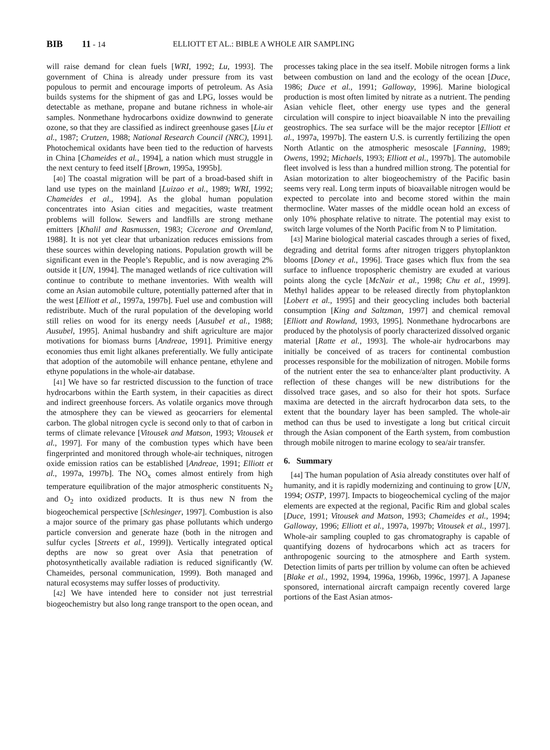BIB 11 - 14 ELLIOTT ET AL.: BIBLE A WHOLE AIR SAMPLING
will raise demand for clean fuels [WRI, 1992; Lu, 1993]. The government of China is already under pressure from its vast populous to permit and encourage imports of petroleum. As Asia builds systems for the shipment of gas and LPG, losses would be detectable as methane, propane and butane richness in whole-air samples. Nonmethane hydrocarbons oxidize downwind to generate ozone, so that they are classified as indirect greenhouse gases [Liu et al., 1987; Crutzen, 1988; National Research Council (NRC), 1991]. Photochemical oxidants have been tied to the reduction of harvests in China [Chameides et al., 1994], a nation which must struggle in the next century to feed itself [Brown, 1995a, 1995b].
[40] The coastal migration will be part of a broad-based shift in land use types on the mainland [Luizao et al., 1989; WRI, 1992; Chameides et al., 1994]. As the global human population concentrates into Asian cities and megacities, waste treatment problems will follow. Sewers and landfills are strong methane emitters [Khalil and Rasmussen, 1983; Cicerone and Oremland, 1988]. It is not yet clear that urbanization reduces emissions from these sources within developing nations. Population growth will be significant even in the People’s Republic, and is now averaging 2% outside it [UN, 1994]. The managed wetlands of rice cultivation will continue to contribute to methane inventories. With wealth will come an Asian automobile culture, potentially patterned after that in the west [Elliott et al., 1997a, 1997b]. Fuel use and combustion will redistribute. Much of the rural population of the developing world still relies on wood for its energy needs [Ausubel et al., 1988; Ausubel, 1995]. Animal husbandry and shift agriculture are major motivations for biomass burns [Andreae, 1991]. Primitive energy economies thus emit light alkanes preferentially. We fully anticipate that adoption of the automobile will enhance pentane, ethylene and ethyne populations in the whole-air database.
[41] We have so far restricted discussion to the function of trace hydrocarbons within the Earth system, in their capacities as direct and indirect greenhouse forcers. As volatile organics move through the atmosphere they can be viewed as geocarriers for elemental carbon. The global nitrogen cycle is second only to that of carbon in terms of climate relevance [Vitousek and Matson, 1993; Vitousek et al., 1997]. For many of the combustion types which have been fingerprinted and monitored through whole-air techniques, nitrogen oxide emission ratios can be established [Andreae, 1991; Elliott et al., 1997a, 1997b]. The NO<sub>x</sub> comes almost entirely from high temperature equilibration of the major atmospheric constituents N<sub>2</sub> and O<sub>2</sub> into oxidized products. It is thus new N from the biogeochemical perspective [Schlesinger, 1997]. Combustion is also a major source of the primary gas phase pollutants which undergo particle conversion and generate haze (both in the nitrogen and sulfur cycles [Streets et al., 1999]). Vertically integrated optical depths are now so great over Asia that penetration of photosynthetically available radiation is reduced significantly (W. Chameides, personal communication, 1999). Both managed and natural ecosystems may suffer losses of productivity.
[42] We have intended here to consider not just terrestrial biogeochemistry but also long range transport to the open ocean, and processes taking place in the sea itself. Mobile nitrogen forms a link between combustion on land and the ecology of the ocean [Duce, 1986; Duce et al., 1991; Galloway, 1996]. Marine biological production is most often limited by nitrate as a nutrient. The pending Asian vehicle fleet, other energy use types and the general circulation will conspire to inject bioavailable N into the prevailing geostrophics. The sea surface will be the major receptor [Elliott et al., 1997a, 1997b]. The eastern U.S. is currently fertilizing the open North Atlantic on the atmospheric mesoscale [Fanning, 1989; Owens, 1992; Michaels, 1993; Elliott et al., 1997b]. The automobile fleet involved is less than a hundred million strong. The potential for Asian motorization to alter biogeochemistry of the Pacific basin seems very real. Long term inputs of bioavailable nitrogen would be expected to percolate into and become stored within the main thermocline. Water masses of the middle ocean hold an excess of only 10% phosphate relative to nitrate. The potential may exist to switch large volumes of the North Pacific from N to P limitation.
[43] Marine biological material cascades through a series of fixed, degrading and detrital forms after nitrogen triggers phytoplankton blooms [Doney et al., 1996]. Trace gases which flux from the sea surface to influence tropospheric chemistry are exuded at various points along the cycle [McNair et al., 1998; Chu et al., 1999]. Methyl halides appear to be released directly from phytoplankton [Lobert et al., 1995] and their geocycling includes both bacterial consumption [King and Saltzman, 1997] and chemical removal [Elliott and Rowland, 1993, 1995]. Nonmethane hydrocarbons are produced by the photolysis of poorly characterized dissolved organic material [Ratte et al., 1993]. The whole-air hydrocarbons may initially be conceived of as tracers for continental combustion processes responsible for the mobilization of nitrogen. Mobile forms of the nutrient enter the sea to enhance/alter plant productivity. A reflection of these changes will be new distributions for the dissolved trace gases, and so also for their hot spots. Surface maxima are detected in the aircraft hydrocarbon data sets, to the extent that the boundary layer has been sampled. The whole-air method can thus be used to investigate a long but critical circuit through the Asian component of the Earth system, from combustion through mobile nitrogen to marine ecology to sea/air transfer.
6. Summary
[44] The human population of Asia already constitutes over half of humanity, and it is rapidly modernizing and continuing to grow [UN, 1994; OSTP, 1997]. Impacts to biogeochemical cycling of the major elements are expected at the regional, Pacific Rim and global scales [Duce, 1991; Vitousek and Matson, 1993; Chameides et al., 1994; Galloway, 1996; Elliott et al., 1997a, 1997b; Vitousek et al., 1997]. Whole-air sampling coupled to gas chromatography is capable of quantifying dozens of hydrocarbons which act as tracers for anthropogenic sourcing to the atmosphere and Earth system. Detection limits of parts per trillion by volume can often be achieved [Blake et al., 1992, 1994, 1996a, 1996b, 1996c, 1997]. A Japanese sponsored, international aircraft campaign recently covered large portions of the East Asian atmos-